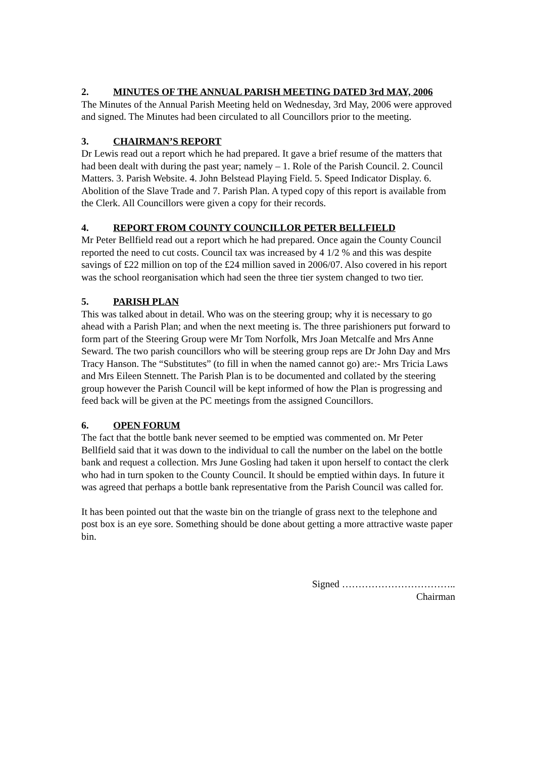2. MINUTES OF THE ANNUAL PARISH MEETING DATED 3rd MAY, 2006
The Minutes of the Annual Parish Meeting held on Wednesday, 3rd May, 2006 were approved and signed. The Minutes had been circulated to all Councillors prior to the meeting.
3. CHAIRMAN’S REPORT
Dr Lewis read out a report which he had prepared. It gave a brief resume of the matters that had been dealt with during the past year; namely – 1. Role of the Parish Council. 2. Council Matters. 3. Parish Website. 4. John Belstead Playing Field. 5. Speed Indicator Display. 6. Abolition of the Slave Trade and 7. Parish Plan. A typed copy of this report is available from the Clerk. All Councillors were given a copy for their records.
4. REPORT FROM COUNTY COUNCILLOR PETER BELLFIELD
Mr Peter Bellfield read out a report which he had prepared. Once again the County Council reported the need to cut costs. Council tax was increased by 4 1/2 % and this was despite savings of £22 million on top of the £24 million saved in 2006/07. Also covered in his report was the school reorganisation which had seen the three tier system changed to two tier.
5. PARISH PLAN
This was talked about in detail. Who was on the steering group; why it is necessary to go ahead with a Parish Plan; and when the next meeting is. The three parishioners put forward to form part of the Steering Group were Mr Tom Norfolk, Mrs Joan Metcalfe and Mrs Anne Seward. The two parish councillors who will be steering group reps are Dr John Day and Mrs Tracy Hanson. The “Substitutes” (to fill in when the named cannot go) are:- Mrs Tricia Laws and Mrs Eileen Stennett. The Parish Plan is to be documented and collated by the steering group however the Parish Council will be kept informed of how the Plan is progressing and feed back will be given at the PC meetings from the assigned Councillors.
6. OPEN FORUM
The fact that the bottle bank never seemed to be emptied was commented on. Mr Peter Bellfield said that it was down to the individual to call the number on the label on the bottle bank and request a collection. Mrs June Gosling had taken it upon herself to contact the clerk who had in turn spoken to the County Council. It should be emptied within days. In future it was agreed that perhaps a bottle bank representative from the Parish Council was called for.
It has been pointed out that the waste bin on the triangle of grass next to the telephone and post box is an eye sore. Something should be done about getting a more attractive waste paper bin.
Signed ……………………………..
Chairman